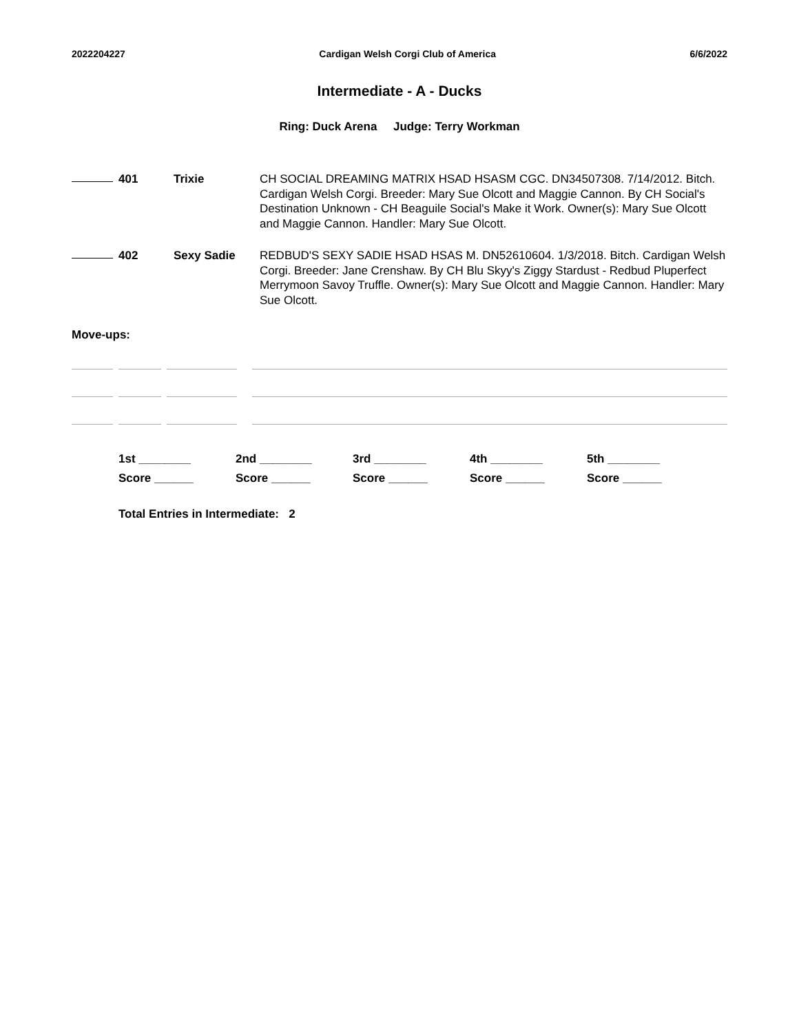2022204227 Cardigan Welsh Corgi Club of America 6/6/2022
Intermediate - A - Ducks
Ring: Duck Arena Judge: Terry Workman
401 Trixie CH SOCIAL DREAMING MATRIX HSAD HSASM CGC. DN34507308. 7/14/2012. Bitch. Cardigan Welsh Corgi. Breeder: Mary Sue Olcott and Maggie Cannon. By CH Social's Destination Unknown - CH Beaguile Social's Make it Work. Owner(s): Mary Sue Olcott and Maggie Cannon. Handler: Mary Sue Olcott.
402 Sexy Sadie REDBUD'S SEXY SADIE HSAD HSAS M. DN52610604. 1/3/2018. Bitch. Cardigan Welsh Corgi. Breeder: Jane Crenshaw. By CH Blu Skyy's Ziggy Stardust - Redbud Pluperfect Merrymoon Savoy Truffle. Owner(s): Mary Sue Olcott and Maggie Cannon. Handler: Mary Sue Olcott.
Move-ups:
1st ________ 2nd ________ 3rd ________ 4th ________ 5th ________ Score ______ Score ______ Score ______ Score ______ Score ______
Total Entries in Intermediate: 2